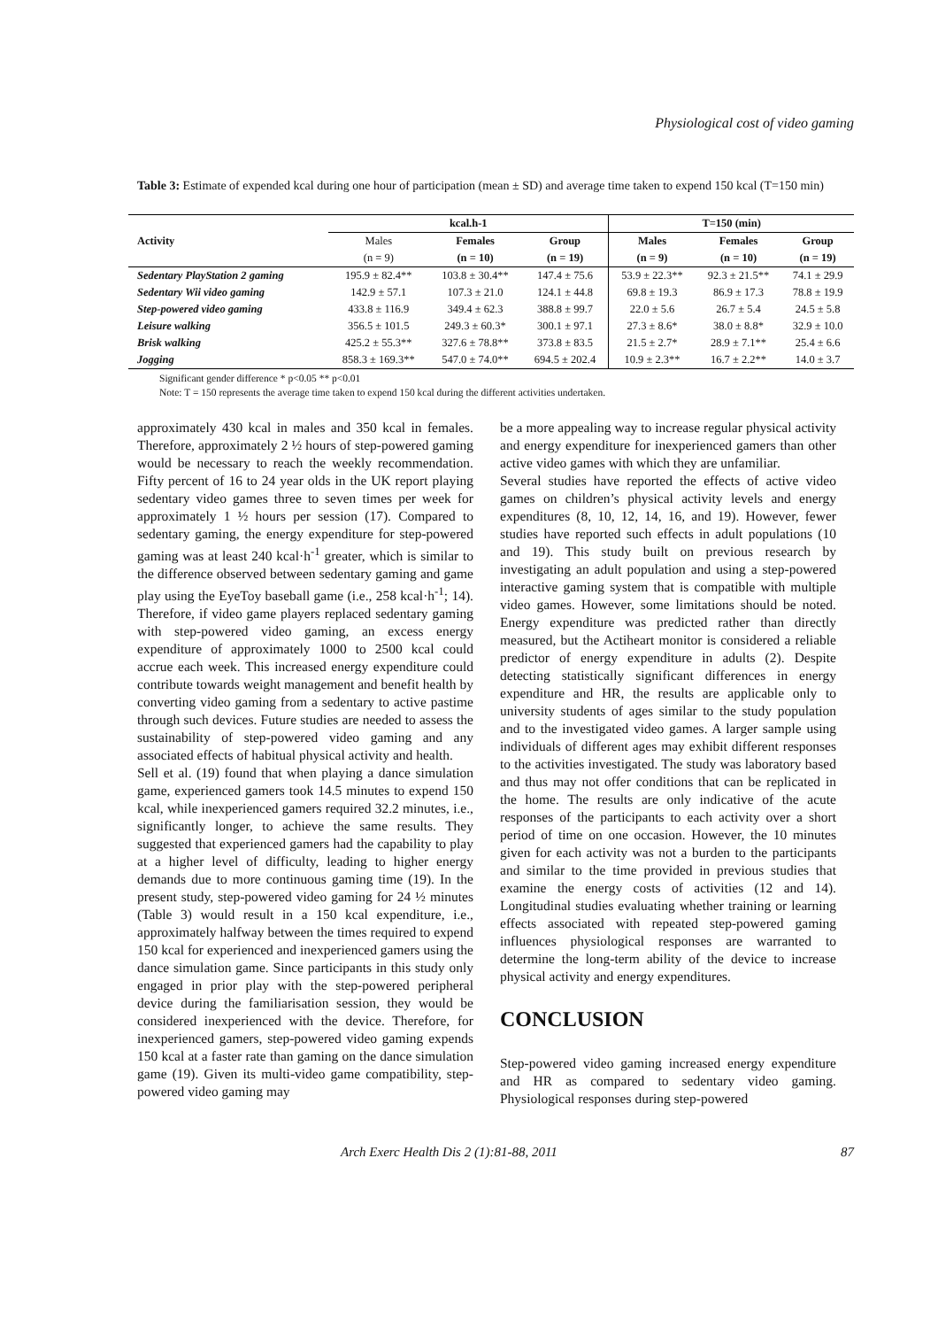Physiological cost of video gaming
Table 3: Estimate of expended kcal during one hour of participation (mean ± SD) and average time taken to expend 150 kcal (T=150 min)
| Activity | kcal.h-1 | | | T=150 (min) | | |
| --- | --- | --- | --- | --- | --- | --- |
| | Males | Females | Group | Males | Females | Group |
| | (n = 9) | (n = 10) | (n = 19) | (n = 9) | (n = 10) | (n = 19) |
| Sedentary PlayStation 2 gaming | 195.9 ± 82.4** | 103.8 ± 30.4** | 147.4 ± 75.6 | 53.9 ± 22.3** | 92.3 ± 21.5** | 74.1 ± 29.9 |
| Sedentary Wii video gaming | 142.9 ± 57.1 | 107.3 ± 21.0 | 124.1 ± 44.8 | 69.8 ± 19.3 | 86.9 ± 17.3 | 78.8 ± 19.9 |
| Step-powered video gaming | 433.8 ± 116.9 | 349.4 ± 62.3 | 388.8 ± 99.7 | 22.0 ± 5.6 | 26.7 ± 5.4 | 24.5 ± 5.8 |
| Leisure walking | 356.5 ± 101.5 | 249.3 ± 60.3* | 300.1 ± 97.1 | 27.3 ± 8.6* | 38.0 ± 8.8* | 32.9 ± 10.0 |
| Brisk walking | 425.2 ± 55.3** | 327.6 ± 78.8** | 373.8 ± 83.5 | 21.5 ± 2.7* | 28.9 ± 7.1** | 25.4 ± 6.6 |
| Jogging | 858.3 ± 169.3** | 547.0 ± 74.0** | 694.5 ± 202.4 | 10.9 ± 2.3** | 16.7 ± 2.2** | 14.0 ± 3.7 |
Significant gender difference * p<0.05 ** p<0.01
Note: T = 150 represents the average time taken to expend 150 kcal during the different activities undertaken.
approximately 430 kcal in males and 350 kcal in females. Therefore, approximately 2 ½ hours of step-powered gaming would be necessary to reach the weekly recommendation. Fifty percent of 16 to 24 year olds in the UK report playing sedentary video games three to seven times per week for approximately 1 ½ hours per session (17). Compared to sedentary gaming, the energy expenditure for step-powered gaming was at least 240 kcal·h<sup>-1</sup> greater, which is similar to the difference observed between sedentary gaming and game play using the EyeToy baseball game (i.e., 258 kcal·h<sup>-1</sup>; 14). Therefore, if video game players replaced sedentary gaming with step-powered video gaming, an excess energy expenditure of approximately 1000 to 2500 kcal could accrue each week. This increased energy expenditure could contribute towards weight management and benefit health by converting video gaming from a sedentary to active pastime through such devices. Future studies are needed to assess the sustainability of step-powered video gaming and any associated effects of habitual physical activity and health.
Sell et al. (19) found that when playing a dance simulation game, experienced gamers took 14.5 minutes to expend 150 kcal, while inexperienced gamers required 32.2 minutes, i.e., significantly longer, to achieve the same results. They suggested that experienced gamers had the capability to play at a higher level of difficulty, leading to higher energy demands due to more continuous gaming time (19). In the present study, step-powered video gaming for 24 ½ minutes (Table 3) would result in a 150 kcal expenditure, i.e., approximately halfway between the times required to expend 150 kcal for experienced and inexperienced gamers using the dance simulation game. Since participants in this study only engaged in prior play with the step-powered peripheral device during the familiarisation session, they would be considered inexperienced with the device. Therefore, for inexperienced gamers, step-powered video gaming expends 150 kcal at a faster rate than gaming on the dance simulation game (19). Given its multi-video game compatibility, step-powered video gaming may
be a more appealing way to increase regular physical activity and energy expenditure for inexperienced gamers than other active video games with which they are unfamiliar.
Several studies have reported the effects of active video games on children’s physical activity levels and energy expenditures (8, 10, 12, 14, 16, and 19). However, fewer studies have reported such effects in adult populations (10 and 19). This study built on previous research by investigating an adult population and using a step-powered interactive gaming system that is compatible with multiple video games. However, some limitations should be noted. Energy expenditure was predicted rather than directly measured, but the Actiheart monitor is considered a reliable predictor of energy expenditure in adults (2). Despite detecting statistically significant differences in energy expenditure and HR, the results are applicable only to university students of ages similar to the study population and to the investigated video games. A larger sample using individuals of different ages may exhibit different responses to the activities investigated. The study was laboratory based and thus may not offer conditions that can be replicated in the home. The results are only indicative of the acute responses of the participants to each activity over a short period of time on one occasion. However, the 10 minutes given for each activity was not a burden to the participants and similar to the time provided in previous studies that examine the energy costs of activities (12 and 14). Longitudinal studies evaluating whether training or learning effects associated with repeated step-powered gaming influences physiological responses are warranted to determine the long-term ability of the device to increase physical activity and energy expenditures.
CONCLUSION
Step-powered video gaming increased energy expenditure and HR as compared to sedentary video gaming. Physiological responses during step-powered
Arch Exerc Health Dis 2 (1):81-88, 2011 87